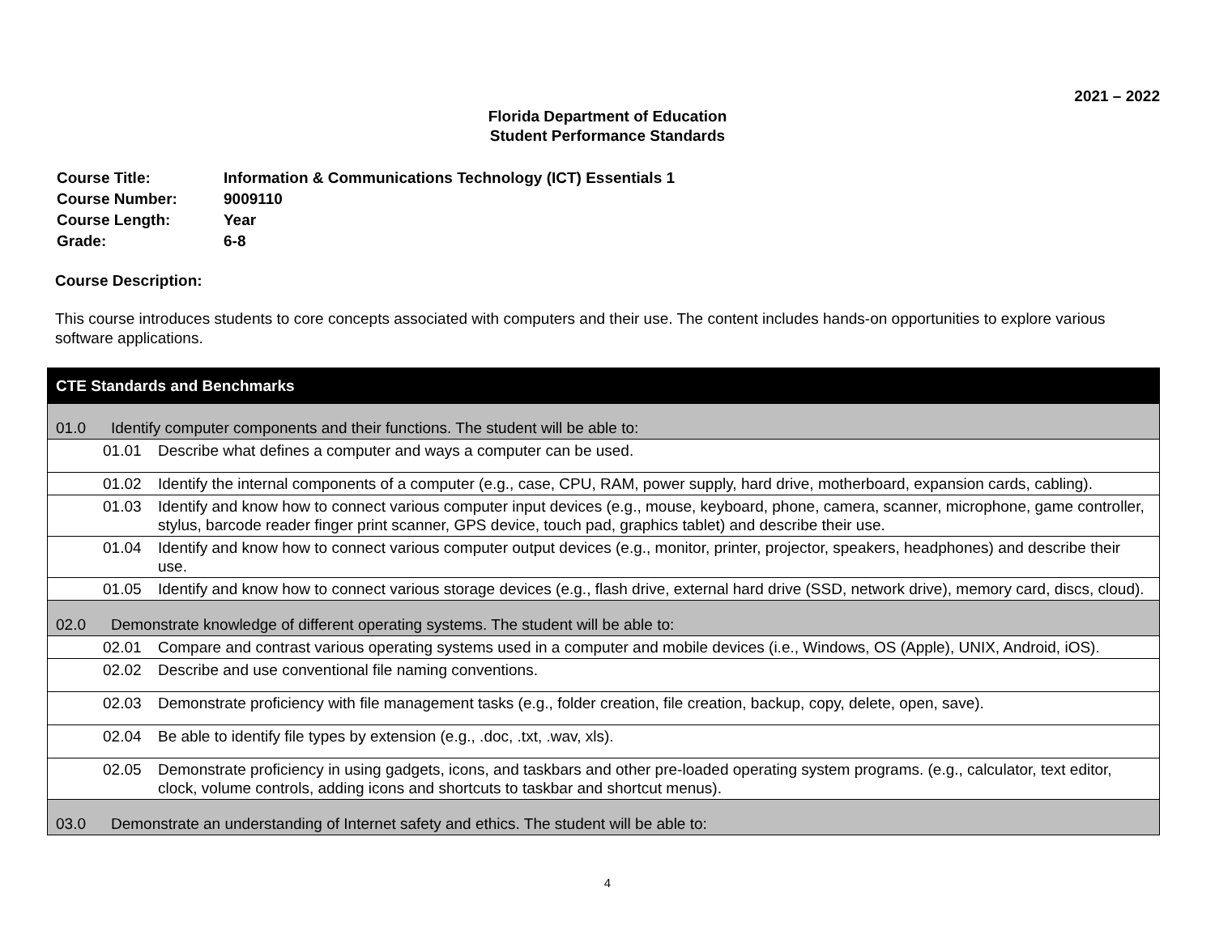2021 – 2022
Florida Department of Education
Student Performance Standards
| Course Title: | Information & Communications Technology (ICT) Essentials 1 |
| Course Number: | 9009110 |
| Course Length: | Year |
| Grade: | 6-8 |
Course Description:
This course introduces students to core concepts associated with computers and their use. The content includes hands-on opportunities to explore various software applications.
| CTE Standards and Benchmarks |
| 01.0 Identify computer components and their functions. The student will be able to: |
| 01.01 Describe what defines a computer and ways a computer can be used. |
| 01.02 Identify the internal components of a computer (e.g., case, CPU, RAM, power supply, hard drive, motherboard, expansion cards, cabling). |
| 01.03 Identify and know how to connect various computer input devices (e.g., mouse, keyboard, phone, camera, scanner, microphone, game controller, stylus, barcode reader finger print scanner, GPS device, touch pad, graphics tablet) and describe their use. |
| 01.04 Identify and know how to connect various computer output devices (e.g., monitor, printer, projector, speakers, headphones) and describe their use. |
| 01.05 Identify and know how to connect various storage devices (e.g., flash drive, external hard drive (SSD, network drive), memory card, discs, cloud). |
| 02.0 Demonstrate knowledge of different operating systems. The student will be able to: |
| 02.01 Compare and contrast various operating systems used in a computer and mobile devices (i.e., Windows, OS (Apple), UNIX, Android, iOS). |
| 02.02 Describe and use conventional file naming conventions. |
| 02.03 Demonstrate proficiency with file management tasks (e.g., folder creation, file creation, backup, copy, delete, open, save). |
| 02.04 Be able to identify file types by extension (e.g., .doc, .txt, .wav, xls). |
| 02.05 Demonstrate proficiency in using gadgets, icons, and taskbars and other pre-loaded operating system programs. (e.g., calculator, text editor, clock, volume controls, adding icons and shortcuts to taskbar and shortcut menus). |
| 03.0 Demonstrate an understanding of Internet safety and ethics. The student will be able to: |
4